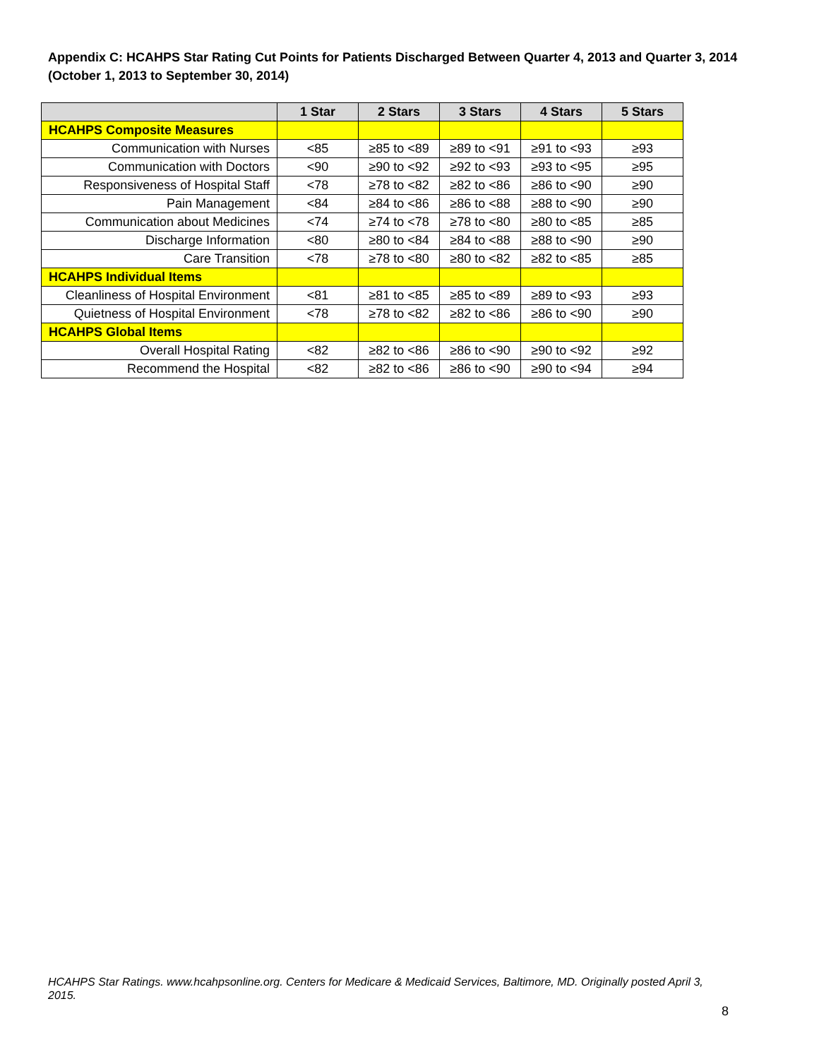Appendix C: HCAHPS Star Rating Cut Points for Patients Discharged Between Quarter 4, 2013 and Quarter 3, 2014 (October 1, 2013 to September 30, 2014)
| | 1 Star | 2 Stars | 3 Stars | 4 Stars | 5 Stars |
| --- | --- | --- | --- | --- | --- |
| HCAHPS Composite Measures | | | | | |
| Communication with Nurses | <85 | ≥85 to <89 | ≥89 to <91 | ≥91 to <93 | ≥93 |
| Communication with Doctors | <90 | ≥90 to <92 | ≥92 to <93 | ≥93 to <95 | ≥95 |
| Responsiveness of Hospital Staff | <78 | ≥78 to <82 | ≥82 to <86 | ≥86 to <90 | ≥90 |
| Pain Management | <84 | ≥84 to <86 | ≥86 to <88 | ≥88 to <90 | ≥90 |
| Communication about Medicines | <74 | ≥74 to <78 | ≥78 to <80 | ≥80 to <85 | ≥85 |
| Discharge Information | <80 | ≥80 to <84 | ≥84 to <88 | ≥88 to <90 | ≥90 |
| Care Transition | <78 | ≥78 to <80 | ≥80 to <82 | ≥82 to <85 | ≥85 |
| HCAHPS Individual Items | | | | | |
| Cleanliness of Hospital Environment | <81 | ≥81 to <85 | ≥85 to <89 | ≥89 to <93 | ≥93 |
| Quietness of Hospital Environment | <78 | ≥78 to <82 | ≥82 to <86 | ≥86 to <90 | ≥90 |
| HCAHPS Global Items | | | | | |
| Overall Hospital Rating | <82 | ≥82 to <86 | ≥86 to <90 | ≥90 to <92 | ≥92 |
| Recommend the Hospital | <82 | ≥82 to <86 | ≥86 to <90 | ≥90 to <94 | ≥94 |
HCAHPS Star Ratings. www.hcahpsonline.org. Centers for Medicare & Medicaid Services, Baltimore, MD. Originally posted April 3, 2015.
8